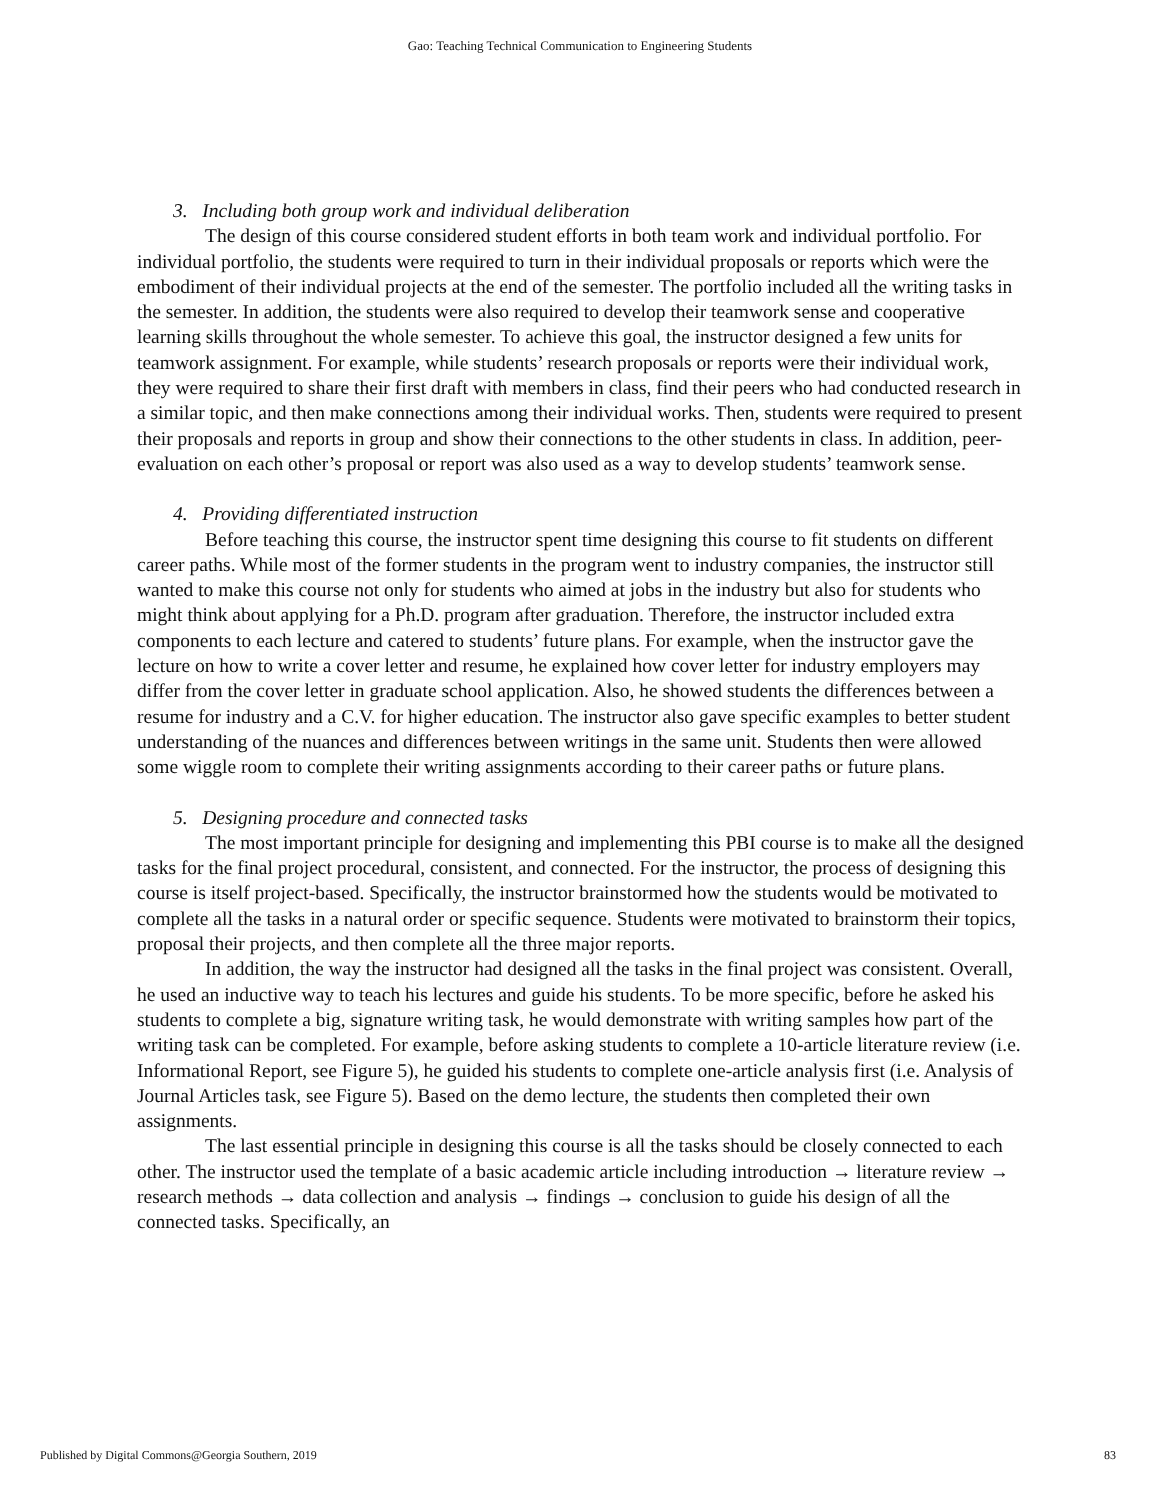Gao: Teaching Technical Communication to Engineering Students
3. Including both group work and individual deliberation
The design of this course considered student efforts in both team work and individual portfolio. For individual portfolio, the students were required to turn in their individual proposals or reports which were the embodiment of their individual projects at the end of the semester. The portfolio included all the writing tasks in the semester. In addition, the students were also required to develop their teamwork sense and cooperative learning skills throughout the whole semester. To achieve this goal, the instructor designed a few units for teamwork assignment. For example, while students’ research proposals or reports were their individual work, they were required to share their first draft with members in class, find their peers who had conducted research in a similar topic, and then make connections among their individual works. Then, students were required to present their proposals and reports in group and show their connections to the other students in class. In addition, peer-evaluation on each other’s proposal or report was also used as a way to develop students’ teamwork sense.
4. Providing differentiated instruction
Before teaching this course, the instructor spent time designing this course to fit students on different career paths. While most of the former students in the program went to industry companies, the instructor still wanted to make this course not only for students who aimed at jobs in the industry but also for students who might think about applying for a Ph.D. program after graduation. Therefore, the instructor included extra components to each lecture and catered to students’ future plans. For example, when the instructor gave the lecture on how to write a cover letter and resume, he explained how cover letter for industry employers may differ from the cover letter in graduate school application. Also, he showed students the differences between a resume for industry and a C.V. for higher education. The instructor also gave specific examples to better student understanding of the nuances and differences between writings in the same unit. Students then were allowed some wiggle room to complete their writing assignments according to their career paths or future plans.
5. Designing procedure and connected tasks
The most important principle for designing and implementing this PBI course is to make all the designed tasks for the final project procedural, consistent, and connected. For the instructor, the process of designing this course is itself project-based. Specifically, the instructor brainstormed how the students would be motivated to complete all the tasks in a natural order or specific sequence. Students were motivated to brainstorm their topics, proposal their projects, and then complete all the three major reports.
In addition, the way the instructor had designed all the tasks in the final project was consistent. Overall, he used an inductive way to teach his lectures and guide his students. To be more specific, before he asked his students to complete a big, signature writing task, he would demonstrate with writing samples how part of the writing task can be completed. For example, before asking students to complete a 10-article literature review (i.e. Informational Report, see Figure 5), he guided his students to complete one-article analysis first (i.e. Analysis of Journal Articles task, see Figure 5). Based on the demo lecture, the students then completed their own assignments.
The last essential principle in designing this course is all the tasks should be closely connected to each other. The instructor used the template of a basic academic article including introduction → literature review → research methods → data collection and analysis → findings → conclusion to guide his design of all the connected tasks. Specifically, an
Published by Digital Commons@Georgia Southern, 2019 83